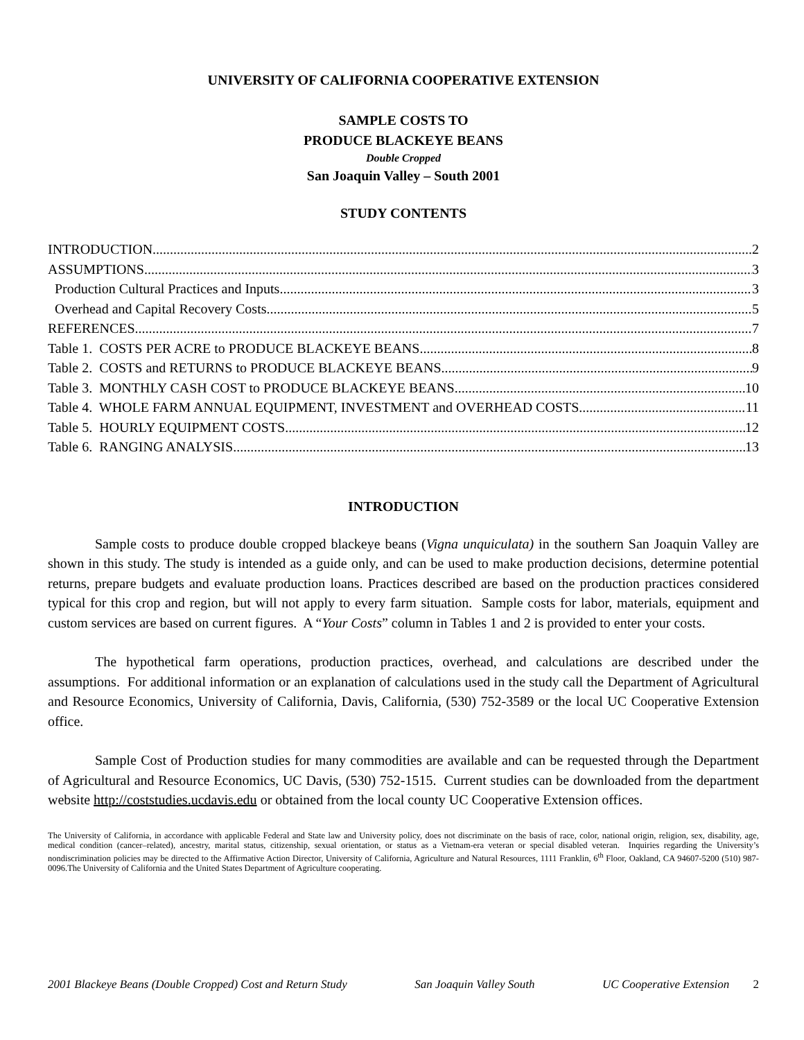UNIVERSITY OF CALIFORNIA COOPERATIVE EXTENSION
SAMPLE COSTS TO
PRODUCE BLACKEYE BEANS
Double Cropped
San Joaquin Valley – South 2001
STUDY CONTENTS
INTRODUCTION 2
ASSUMPTIONS 3
Production Cultural Practices and Inputs 3
Overhead and Capital Recovery Costs 5
REFERENCES 7
Table 1. COSTS PER ACRE to PRODUCE BLACKEYE BEANS 8
Table 2. COSTS and RETURNS to PRODUCE BLACKEYE BEANS 9
Table 3. MONTHLY CASH COST to PRODUCE BLACKEYE BEANS 10
Table 4. WHOLE FARM ANNUAL EQUIPMENT, INVESTMENT and OVERHEAD COSTS 11
Table 5. HOURLY EQUIPMENT COSTS 12
Table 6. RANGING ANALYSIS 13
INTRODUCTION
Sample costs to produce double cropped blackeye beans (Vigna unquiculata) in the southern San Joaquin Valley are shown in this study. The study is intended as a guide only, and can be used to make production decisions, determine potential returns, prepare budgets and evaluate production loans. Practices described are based on the production practices considered typical for this crop and region, but will not apply to every farm situation. Sample costs for labor, materials, equipment and custom services are based on current figures. A “Your Costs” column in Tables 1 and 2 is provided to enter your costs.
The hypothetical farm operations, production practices, overhead, and calculations are described under the assumptions. For additional information or an explanation of calculations used in the study call the Department of Agricultural and Resource Economics, University of California, Davis, California, (530) 752-3589 or the local UC Cooperative Extension office.
Sample Cost of Production studies for many commodities are available and can be requested through the Department of Agricultural and Resource Economics, UC Davis, (530) 752-1515. Current studies can be downloaded from the department website http://coststudies.ucdavis.edu or obtained from the local county UC Cooperative Extension offices.
The University of California, in accordance with applicable Federal and State law and University policy, does not discriminate on the basis of race, color, national origin, religion, sex, disability, age, medical condition (cancer–related), ancestry, marital status, citizenship, sexual orientation, or status as a Vietnam-era veteran or special disabled veteran. Inquiries regarding the University’s nondiscrimination policies may be directed to the Affirmative Action Director, University of California, Agriculture and Natural Resources, 1111 Franklin, 6<sup>th</sup> Floor, Oakland, CA 94607-5200 (510) 987-0096.The University of California and the United States Department of Agriculture cooperating.
2001 Blackeye Beans (Double Cropped) Cost and Return Study San Joaquin Valley South UC Cooperative Extension 2